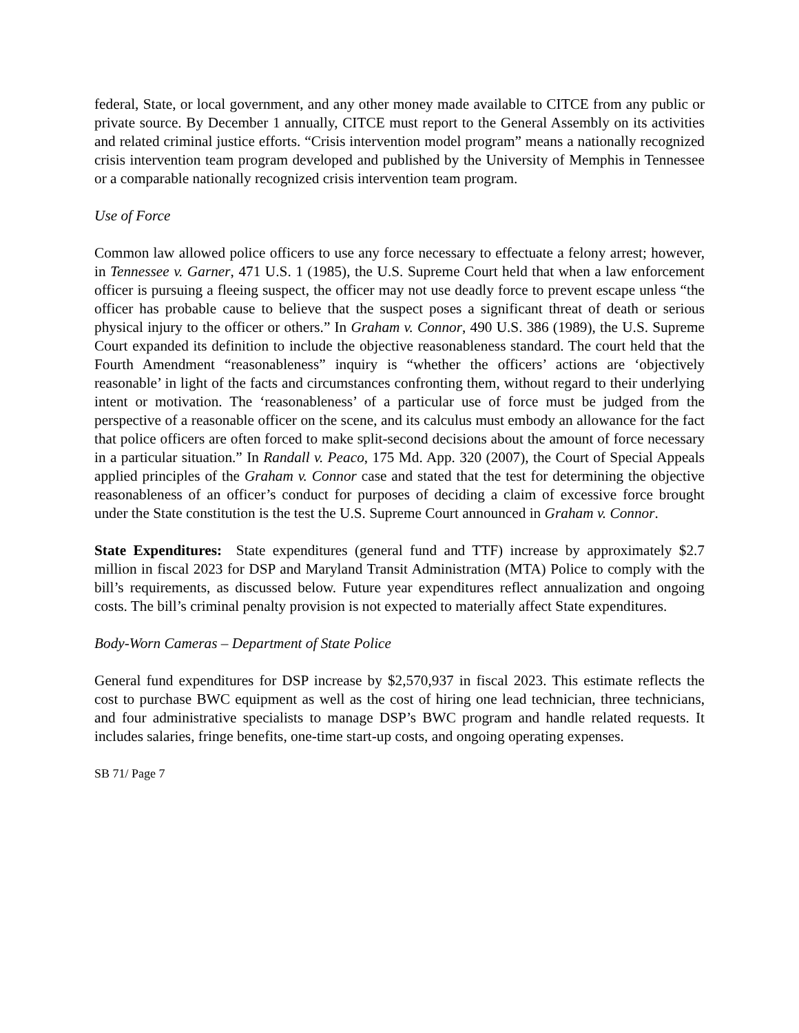federal, State, or local government, and any other money made available to CITCE from any public or private source. By December 1 annually, CITCE must report to the General Assembly on its activities and related criminal justice efforts. “Crisis intervention model program” means a nationally recognized crisis intervention team program developed and published by the University of Memphis in Tennessee or a comparable nationally recognized crisis intervention team program.
Use of Force
Common law allowed police officers to use any force necessary to effectuate a felony arrest; however, in Tennessee v. Garner, 471 U.S. 1 (1985), the U.S. Supreme Court held that when a law enforcement officer is pursuing a fleeing suspect, the officer may not use deadly force to prevent escape unless “the officer has probable cause to believe that the suspect poses a significant threat of death or serious physical injury to the officer or others.” In Graham v. Connor, 490 U.S. 386 (1989), the U.S. Supreme Court expanded its definition to include the objective reasonableness standard. The court held that the Fourth Amendment “reasonableness” inquiry is “whether the officers’ actions are ‘objectively reasonable’ in light of the facts and circumstances confronting them, without regard to their underlying intent or motivation. The ‘reasonableness’ of a particular use of force must be judged from the perspective of a reasonable officer on the scene, and its calculus must embody an allowance for the fact that police officers are often forced to make split-second decisions about the amount of force necessary in a particular situation.” In Randall v. Peaco, 175 Md. App. 320 (2007), the Court of Special Appeals applied principles of the Graham v. Connor case and stated that the test for determining the objective reasonableness of an officer’s conduct for purposes of deciding a claim of excessive force brought under the State constitution is the test the U.S. Supreme Court announced in Graham v. Connor.
State Expenditures: State expenditures (general fund and TTF) increase by approximately $2.7 million in fiscal 2023 for DSP and Maryland Transit Administration (MTA) Police to comply with the bill’s requirements, as discussed below. Future year expenditures reflect annualization and ongoing costs. The bill’s criminal penalty provision is not expected to materially affect State expenditures.
Body-Worn Cameras – Department of State Police
General fund expenditures for DSP increase by $2,570,937 in fiscal 2023. This estimate reflects the cost to purchase BWC equipment as well as the cost of hiring one lead technician, three technicians, and four administrative specialists to manage DSP’s BWC program and handle related requests. It includes salaries, fringe benefits, one-time start-up costs, and ongoing operating expenses.
SB 71/ Page 7